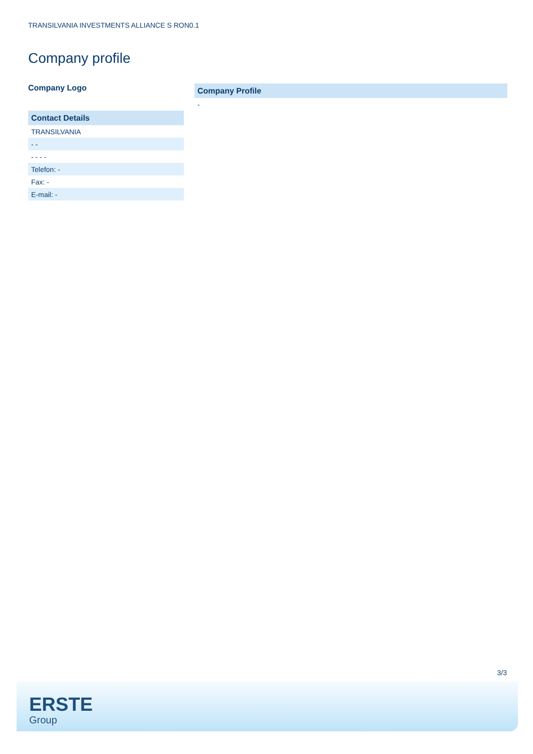TRANSILVANIA INVESTMENTS ALLIANCE S RON0.1
Company profile
Company Logo
Contact Details
TRANSILVANIA
- -
- - - -
Telefon: -
Fax: -
E-mail: -
Company Profile
-
3/3
ERSTE
Group